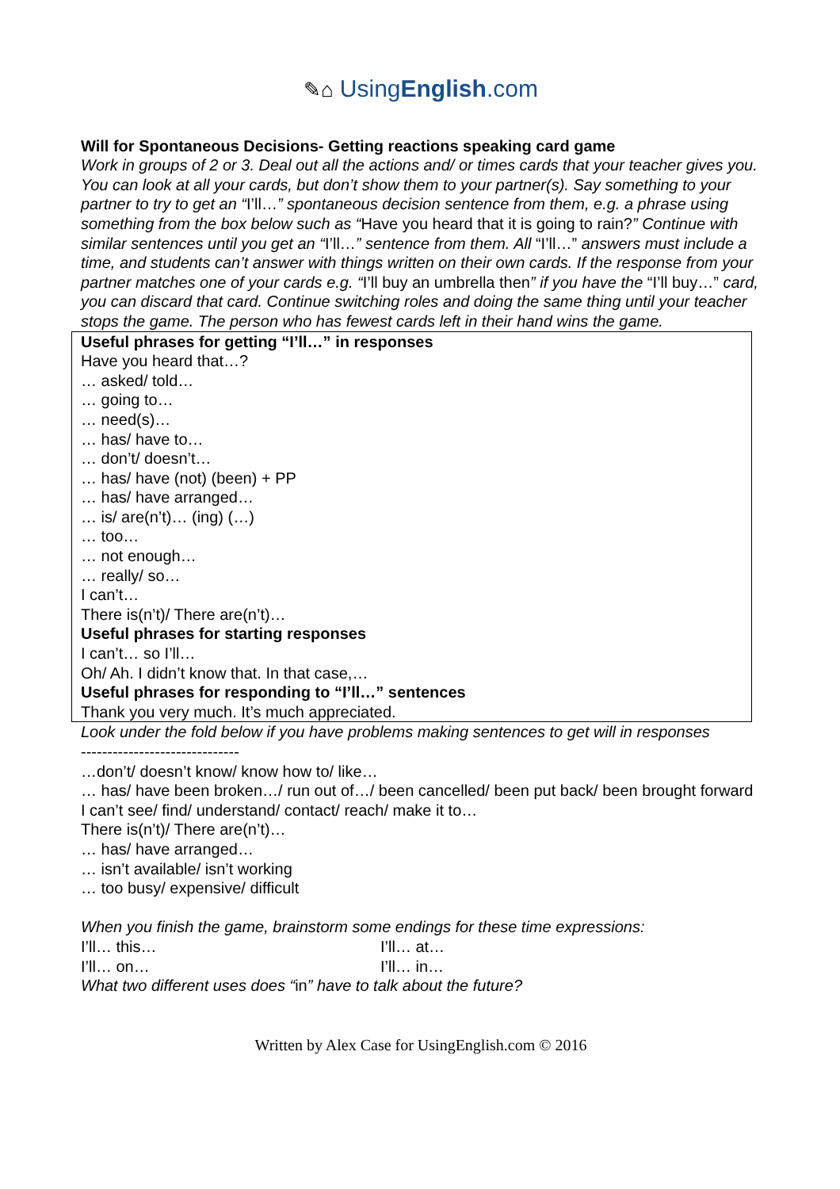✎⌂ UsingEnglish.com
Will for Spontaneous Decisions- Getting reactions speaking card game
Work in groups of 2 or 3. Deal out all the actions and/ or times cards that your teacher gives you. You can look at all your cards, but don’t show them to your partner(s). Say something to your partner to try to get an “I’ll…” spontaneous decision sentence from them, e.g. a phrase using something from the box below such as “Have you heard that it is going to rain?” Continue with similar sentences until you get an “I’ll…” sentence from them. All “I’ll…” answers must include a time, and students can’t answer with things written on their own cards. If the response from your partner matches one of your cards e.g. “I’ll buy an umbrella then” if you have the “I’ll buy…” card, you can discard that card. Continue switching roles and doing the same thing until your teacher stops the game. The person who has fewest cards left in their hand wins the game.
Useful phrases for getting “I’ll…” in responses
Have you heard that…?
… asked/ told…
… going to…
… need(s)…
… has/ have to…
… don’t/ doesn’t…
… has/ have (not) (been) + PP
… has/ have arranged…
… is/ are(n’t)… (ing) (…)
… too…
… not enough…
… really/ so…
I can’t…
There is(n’t)/ There are(n’t)…
Useful phrases for starting responses
I can’t… so I’ll…
Oh/ Ah. I didn’t know that. In that case,…
Useful phrases for responding to “I’ll…” sentences
Thank you very much. It’s much appreciated.
Look under the fold below if you have problems making sentences to get will in responses
------------------------------
…don’t/ doesn’t know/ know how to/ like…
… has/ have been broken…/ run out of…/ been cancelled/ been put back/ been brought forward
I can’t see/ find/ understand/ contact/ reach/ make it to…
There is(n’t)/ There are(n’t)…
… has/ have arranged…
… isn’t available/ isn’t working
… too busy/ expensive/ difficult
When you finish the game, brainstorm some endings for these time expressions:
I’ll… this… I’ll… at…
I’ll… on… I’ll… in…
What two different uses does “in” have to talk about the future?
Written by Alex Case for UsingEnglish.com © 2016